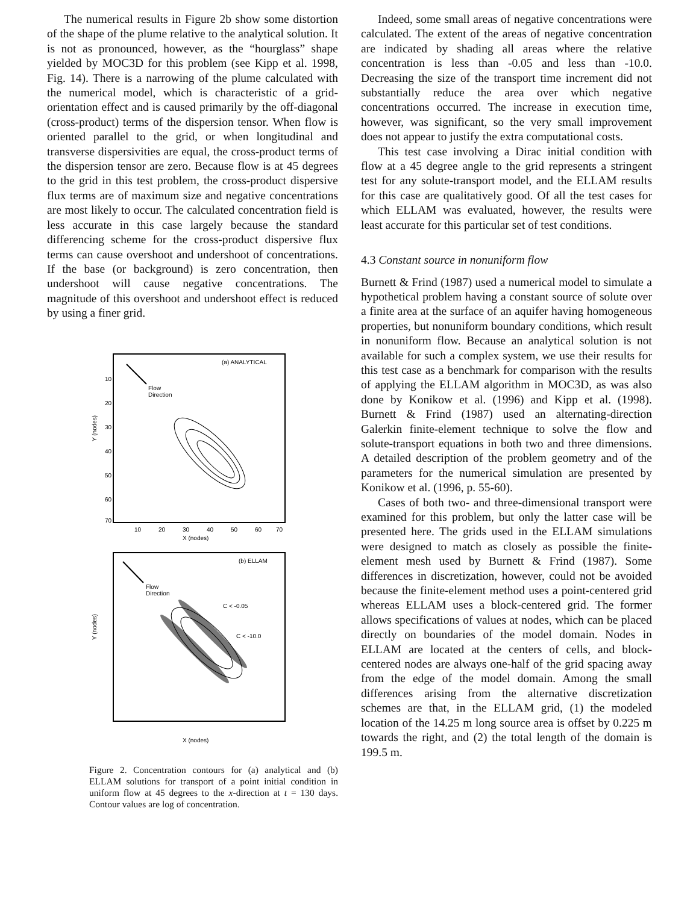The numerical results in Figure 2b show some distortion of the shape of the plume relative to the analytical solution. It is not as pronounced, however, as the “hourglass” shape yielded by MOC3D for this problem (see Kipp et al. 1998, Fig. 14). There is a narrowing of the plume calculated with the numerical model, which is characteristic of a grid-orientation effect and is caused primarily by the off-diagonal (cross-product) terms of the dispersion tensor. When flow is oriented parallel to the grid, or when longitudinal and transverse dispersivities are equal, the cross-product terms of the dispersion tensor are zero. Because flow is at 45 degrees to the grid in this test problem, the cross-product dispersive flux terms are of maximum size and negative concentrations are most likely to occur. The calculated concentration field is less accurate in this case largely because the standard differencing scheme for the cross-product dispersive flux terms can cause overshoot and undershoot of concentrations. If the base (or background) is zero concentration, then undershoot will cause negative concentrations. The magnitude of this overshoot and undershoot effect is reduced by using a finer grid.
(a) ANALYTICAL
Flow
Direction
Y (nodes)
10
20
30
40
50
60
70
10
20
30
40
50
60
70
X (nodes)
(b) ELLAM
Flow
Direction
C < -0.05
C < -10.0
Y (nodes)
X (nodes)
Figure 2. Concentration contours for (a) analytical and (b) ELLAM solutions for transport of a point initial condition in uniform flow at 45 degrees to the x-direction at t = 130 days. Contour values are log of concentration.
Indeed, some small areas of negative concentrations were calculated. The extent of the areas of negative concentration are indicated by shading all areas where the relative concentration is less than -0.05 and less than -10.0. Decreasing the size of the transport time increment did not substantially reduce the area over which negative concentrations occurred. The increase in execution time, however, was significant, so the very small improvement does not appear to justify the extra computational costs.
This test case involving a Dirac initial condition with flow at a 45 degree angle to the grid represents a stringent test for any solute-transport model, and the ELLAM results for this case are qualitatively good. Of all the test cases for which ELLAM was evaluated, however, the results were least accurate for this particular set of test conditions.
4.3 Constant source in nonuniform flow
Burnett & Frind (1987) used a numerical model to simulate a hypothetical problem having a constant source of solute over a finite area at the surface of an aquifer having homogeneous properties, but nonuniform boundary conditions, which result in nonuniform flow. Because an analytical solution is not available for such a complex system, we use their results for this test case as a benchmark for comparison with the results of applying the ELLAM algorithm in MOC3D, as was also done by Konikow et al. (1996) and Kipp et al. (1998). Burnett & Frind (1987) used an alternating-direction Galerkin finite-element technique to solve the flow and solute-transport equations in both two and three dimensions. A detailed description of the problem geometry and of the parameters for the numerical simulation are presented by Konikow et al. (1996, p. 55-60).
Cases of both two- and three-dimensional transport were examined for this problem, but only the latter case will be presented here. The grids used in the ELLAM simulations were designed to match as closely as possible the finite-element mesh used by Burnett & Frind (1987). Some differences in discretization, however, could not be avoided because the finite-element method uses a point-centered grid whereas ELLAM uses a block-centered grid. The former allows specifications of values at nodes, which can be placed directly on boundaries of the model domain. Nodes in ELLAM are located at the centers of cells, and block-centered nodes are always one-half of the grid spacing away from the edge of the model domain. Among the small differences arising from the alternative discretization schemes are that, in the ELLAM grid, (1) the modeled location of the 14.25 m long source area is offset by 0.225 m towards the right, and (2) the total length of the domain is 199.5 m.